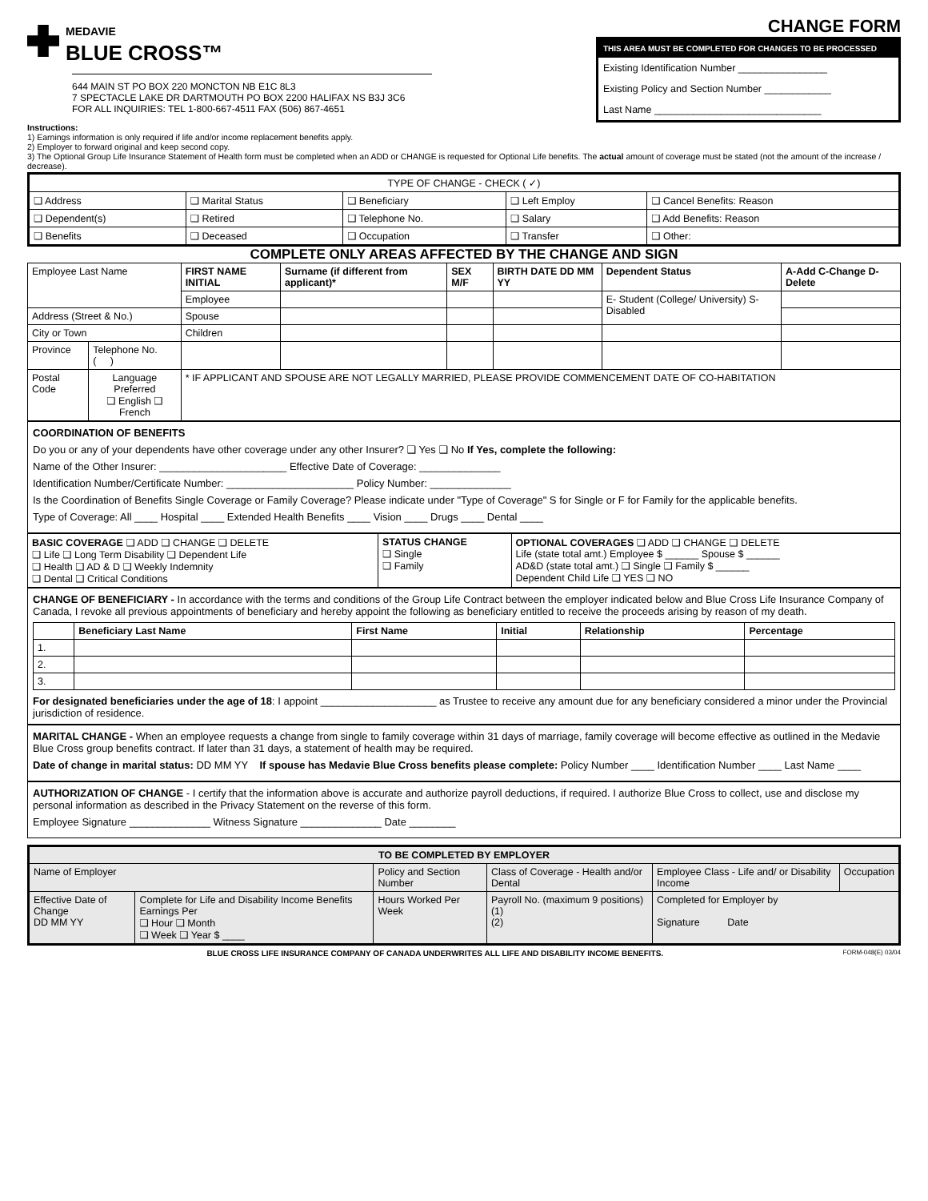MEDAVIE
BLUE CROSS™
644 MAIN ST PO BOX 220 MONCTON NB E1C 8L3
7 SPECTACLE LAKE DR DARTMOUTH PO BOX 2200 HALIFAX NS B3J 3C6
FOR ALL INQUIRIES: TEL 1-800-667-4511 FAX (506) 867-4651
CHANGE FORM
THIS AREA MUST BE COMPLETED FOR CHANGES TO BE PROCESSED
Existing Identification Number ________________
Existing Policy and Section Number ____________
Last Name ______________________________
Instructions:
1) Earnings information is only required if life and/or income replacement benefits apply.
2) Employer to forward original and keep second copy.
3) The Optional Group Life Insurance Statement of Health form must be completed when an ADD or CHANGE is requested for Optional Life benefits. The actual amount of coverage must be stated (not the amount of the increase / decrease).
| TYPE OF CHANGE - CHECK ( ✓) | | | | |
| --- | --- | --- | --- | --- |
| ❑ Address | ❑ Marital Status | ❑ Beneficiary | ❑ Left Employ | ❑ Cancel Benefits: Reason |
| ❑ Dependent(s) | ❑ Retired | ❑ Telephone No. | ❑ Salary | ❑ Add Benefits: Reason |
| ❑ Benefits | ❑ Deceased | ❑ Occupation | ❑ Transfer | ❑ Other: |
COMPLETE ONLY AREAS AFFECTED BY THE CHANGE AND SIGN
| Employee Last Name | | FIRST NAME INITIAL | Surname (if different from applicant)* | SEX M/F | BIRTH DATE DD MM YY | Dependent Status | A-Add C-Change D-Delete |
| | | Employee | | | | E- Student (College/ University) S-Disabled | |
| Address (Street & No.) | | Spouse | | | | | |
| City or Town | | Children | | | | | |
| Province | Telephone No. ( ) | | | | | | |
| Postal Code | Language Preferred ❑ English ❑ French | * IF APPLICANT AND SPOUSE ARE NOT LEGALLY MARRIED, PLEASE PROVIDE COMMENCEMENT DATE OF CO-HABITATION | | | | | |
COORDINATION OF BENEFITS
Do you or any of your dependents have other coverage under any other Insurer? ❑ Yes ❑ No If Yes, complete the following:
Name of the Other Insurer: ______________________ Effective Date of Coverage: ______________
Identification Number/Certificate Number: ______________________ Policy Number: ______________
Is the Coordination of Benefits Single Coverage or Family Coverage? Please indicate under "Type of Coverage" S for Single or F for Family for the applicable benefits.
Type of Coverage: All ____ Hospital ____ Extended Health Benefits ____ Vision ____ Drugs ____ Dental ____
| BASIC COVERAGE ❑ ADD ❑ CHANGE ❑ DELETE ❑ Life ❑ Long Term Disability ❑ Dependent Life ❑ Health ❑ AD & D ❑ Weekly Indemnity ❑ Dental ❑ Critical Conditions | STATUS CHANGE ❑ Single ❑ Family | OPTIONAL COVERAGES ❑ ADD ❑ CHANGE ❑ DELETE Life (state total amt.) Employee $ ______ Spouse $ ______ AD&D (state total amt.) ❑ Single ❑ Family $ ______ Dependent Child Life ❑ YES ❑ NO |
CHANGE OF BENEFICIARY - In accordance with the terms and conditions of the Group Life Contract between the employer indicated below and Blue Cross Life Insurance Company of Canada, I revoke all previous appointments of beneficiary and hereby appoint the following as beneficiary entitled to receive the proceeds arising by reason of my death.
| | Beneficiary Last Name | First Name | Initial | Relationship | Percentage |
| --- | --- | --- | --- | --- | --- |
| 1. | | | | | |
| 2. | | | | | |
| 3. | | | | | |
For designated beneficiaries under the age of 18: I appoint ____________________ as Trustee to receive any amount due for any beneficiary considered a minor under the Provincial jurisdiction of residence.
MARITAL CHANGE - When an employee requests a change from single to family coverage within 31 days of marriage, family coverage will become effective as outlined in the Medavie Blue Cross group benefits contract. If later than 31 days, a statement of health may be required.
Date of change in marital status: DD MM YY If spouse has Medavie Blue Cross benefits please complete: Policy Number ____ Identification Number ____ Last Name ____
AUTHORIZATION OF CHANGE - I certify that the information above is accurate and authorize payroll deductions, if required. I authorize Blue Cross to collect, use and disclose my personal information as described in the Privacy Statement on the reverse of this form.
Employee Signature ______________ Witness Signature ______________ Date ________
| TO BE COMPLETED BY EMPLOYER | | | | | |
| --- | --- | --- | --- | --- | --- |
| Name of Employer | | Policy and Section Number | Class of Coverage - Health and/or Dental | Employee Class - Life and/ or Disability Income | Occupation |
| Effective Date of Change DD MM YY | Complete for Life and Disability Income Benefits Earnings Per ❑ Hour ❑ Month ❑ Week ❑ Year $ ____ | Hours Worked Per Week | Payroll No. (maximum 9 positions) (1) (2) | Completed for Employer by Signature Date | |
BLUE CROSS LIFE INSURANCE COMPANY OF CANADA UNDERWRITES ALL LIFE AND DISABILITY INCOME BENEFITS. FORM-048(E) 03/04